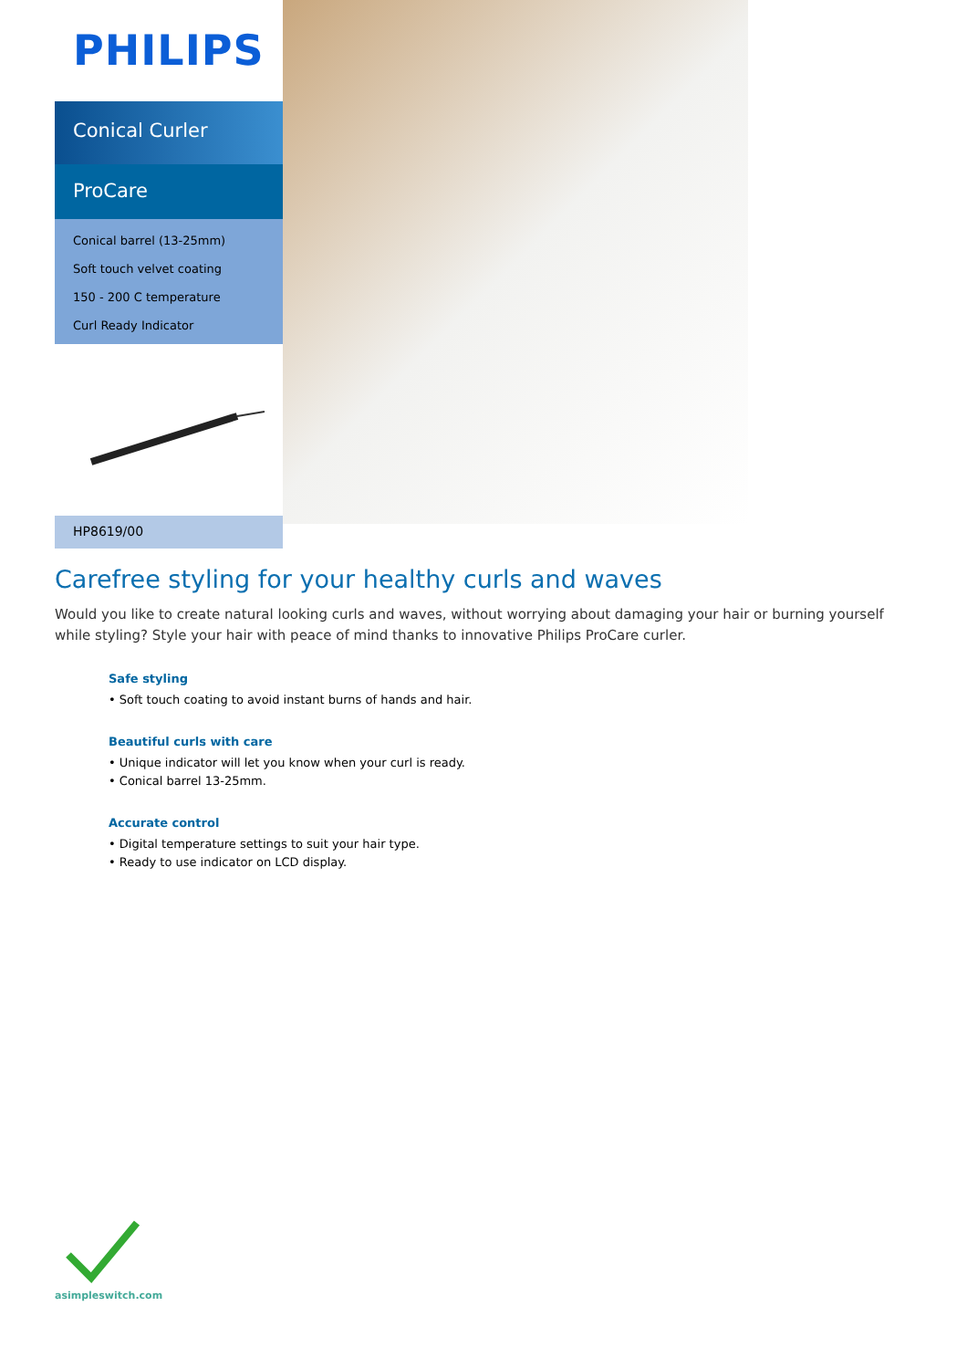PHILIPS
Conical Curler
ProCare
Conical barrel (13-25mm)
Soft touch velvet coating
150 - 200 C temperature
Curl Ready Indicator
HP8619/00
Carefree styling for your healthy curls and waves
Would you like to create natural looking curls and waves, without worrying about damaging your hair or burning yourself while styling? Style your hair with peace of mind thanks to innovative Philips ProCare curler.
Safe styling
• Soft touch coating to avoid instant burns of hands and hair.
Beautiful curls with care
• Unique indicator will let you know when your curl is ready.
• Conical barrel 13-25mm.
Accurate control
• Digital temperature settings to suit your hair type.
• Ready to use indicator on LCD display.
asimpleswitch.com